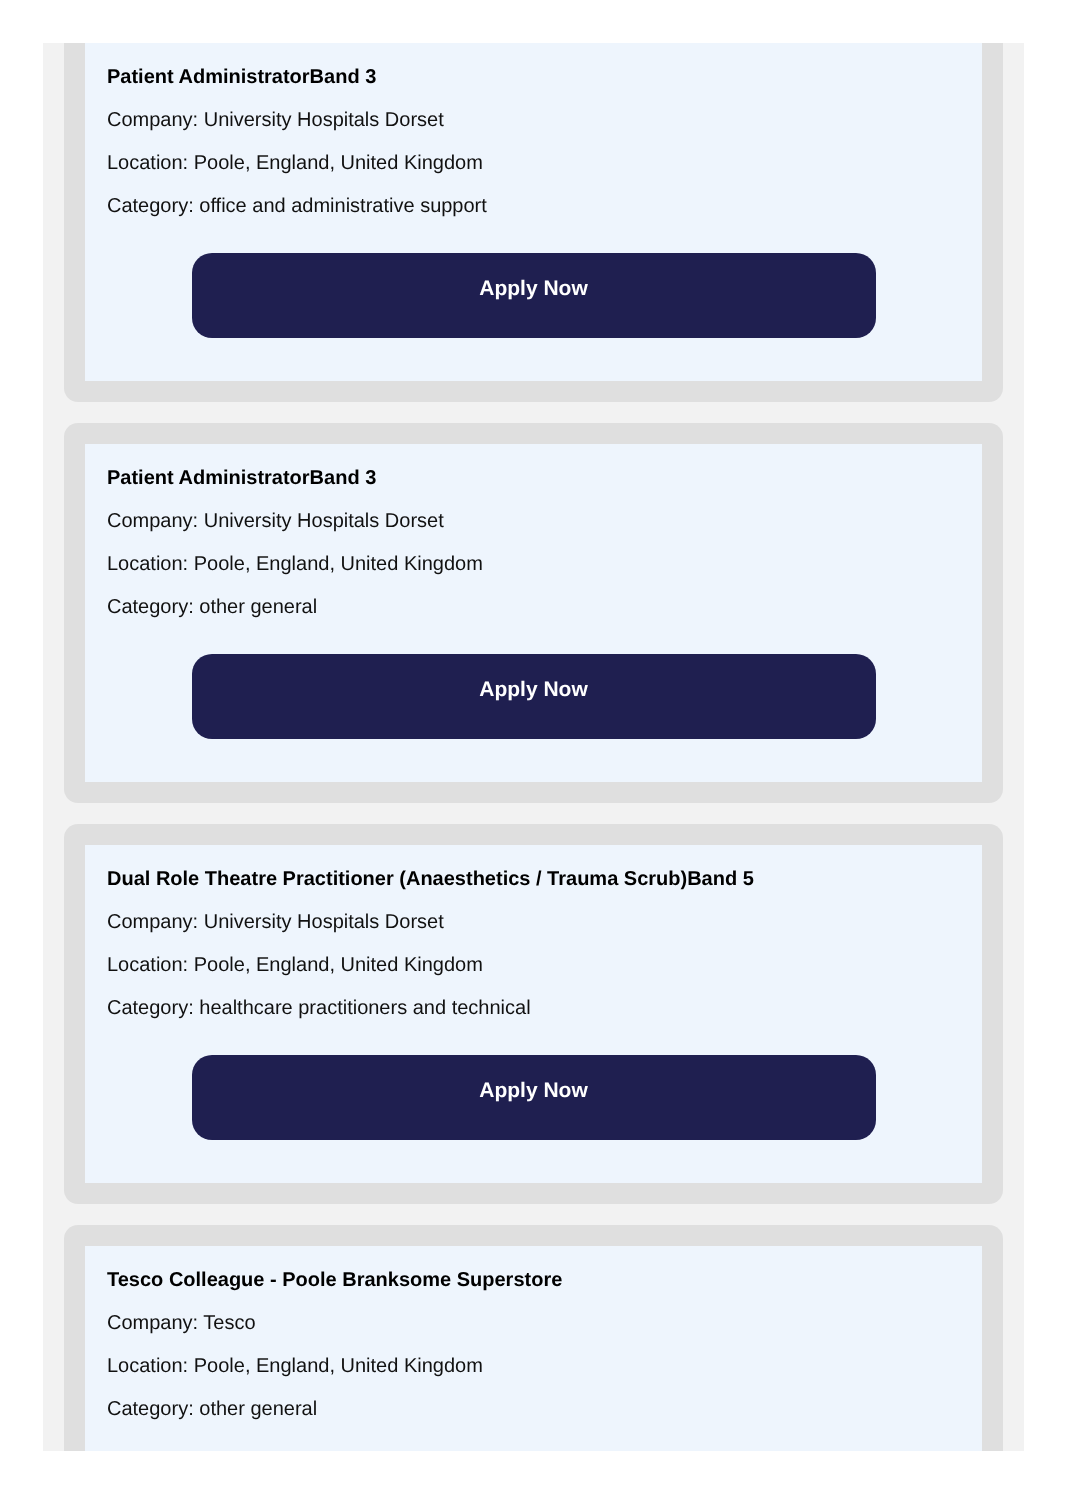Patient AdministratorBand 3
Company: University Hospitals Dorset
Location: Poole, England, United Kingdom
Category: office and administrative support
Apply Now
Patient AdministratorBand 3
Company: University Hospitals Dorset
Location: Poole, England, United Kingdom
Category: other general
Apply Now
Dual Role Theatre Practitioner (Anaesthetics / Trauma Scrub)Band 5
Company: University Hospitals Dorset
Location: Poole, England, United Kingdom
Category: healthcare practitioners and technical
Apply Now
Tesco Colleague - Poole Branksome Superstore
Company: Tesco
Location: Poole, England, United Kingdom
Category: other general